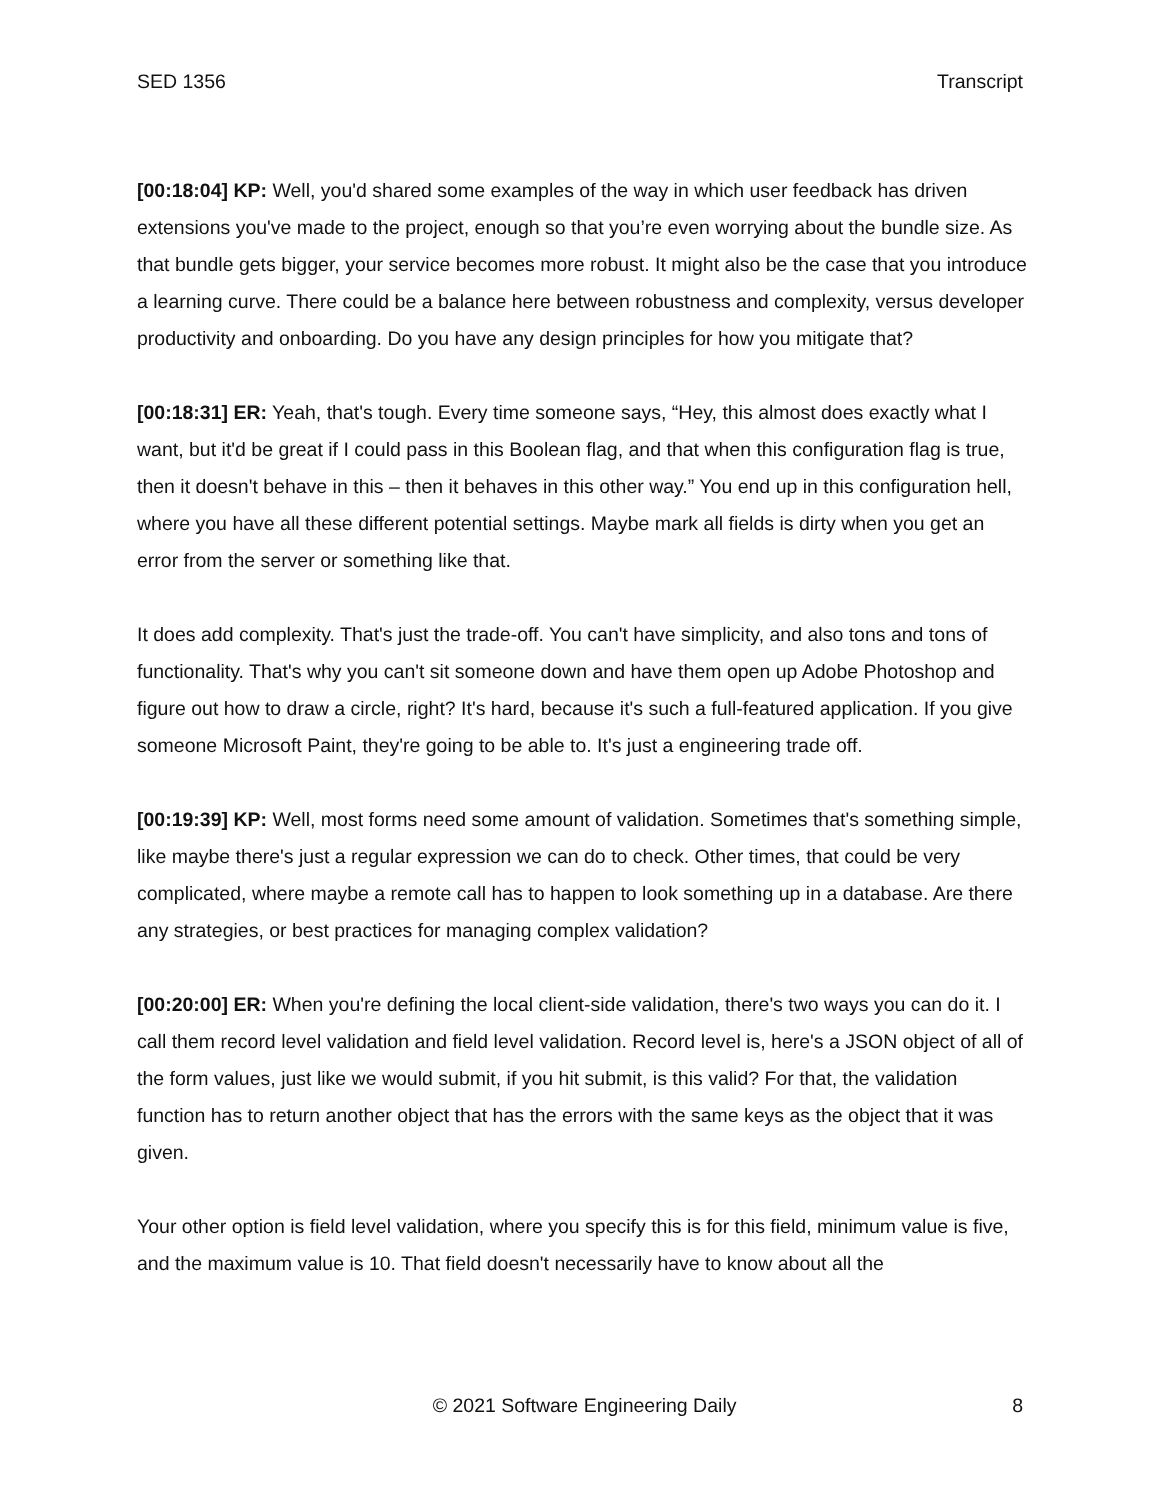SED 1356 Transcript
[00:18:04] KP: Well, you'd shared some examples of the way in which user feedback has driven extensions you've made to the project, enough so that you’re even worrying about the bundle size. As that bundle gets bigger, your service becomes more robust. It might also be the case that you introduce a learning curve. There could be a balance here between robustness and complexity, versus developer productivity and onboarding. Do you have any design principles for how you mitigate that?
[00:18:31] ER: Yeah, that's tough. Every time someone says, “Hey, this almost does exactly what I want, but it'd be great if I could pass in this Boolean flag, and that when this configuration flag is true, then it doesn't behave in this – then it behaves in this other way.” You end up in this configuration hell, where you have all these different potential settings. Maybe mark all fields is dirty when you get an error from the server or something like that.
It does add complexity. That's just the trade-off. You can't have simplicity, and also tons and tons of functionality. That's why you can't sit someone down and have them open up Adobe Photoshop and figure out how to draw a circle, right? It's hard, because it's such a full-featured application. If you give someone Microsoft Paint, they're going to be able to. It's just a engineering trade off.
[00:19:39] KP: Well, most forms need some amount of validation. Sometimes that's something simple, like maybe there's just a regular expression we can do to check. Other times, that could be very complicated, where maybe a remote call has to happen to look something up in a database. Are there any strategies, or best practices for managing complex validation?
[00:20:00] ER: When you're defining the local client-side validation, there's two ways you can do it. I call them record level validation and field level validation. Record level is, here's a JSON object of all of the form values, just like we would submit, if you hit submit, is this valid? For that, the validation function has to return another object that has the errors with the same keys as the object that it was given.
Your other option is field level validation, where you specify this is for this field, minimum value is five, and the maximum value is 10. That field doesn't necessarily have to know about all the
© 2021 Software Engineering Daily 8